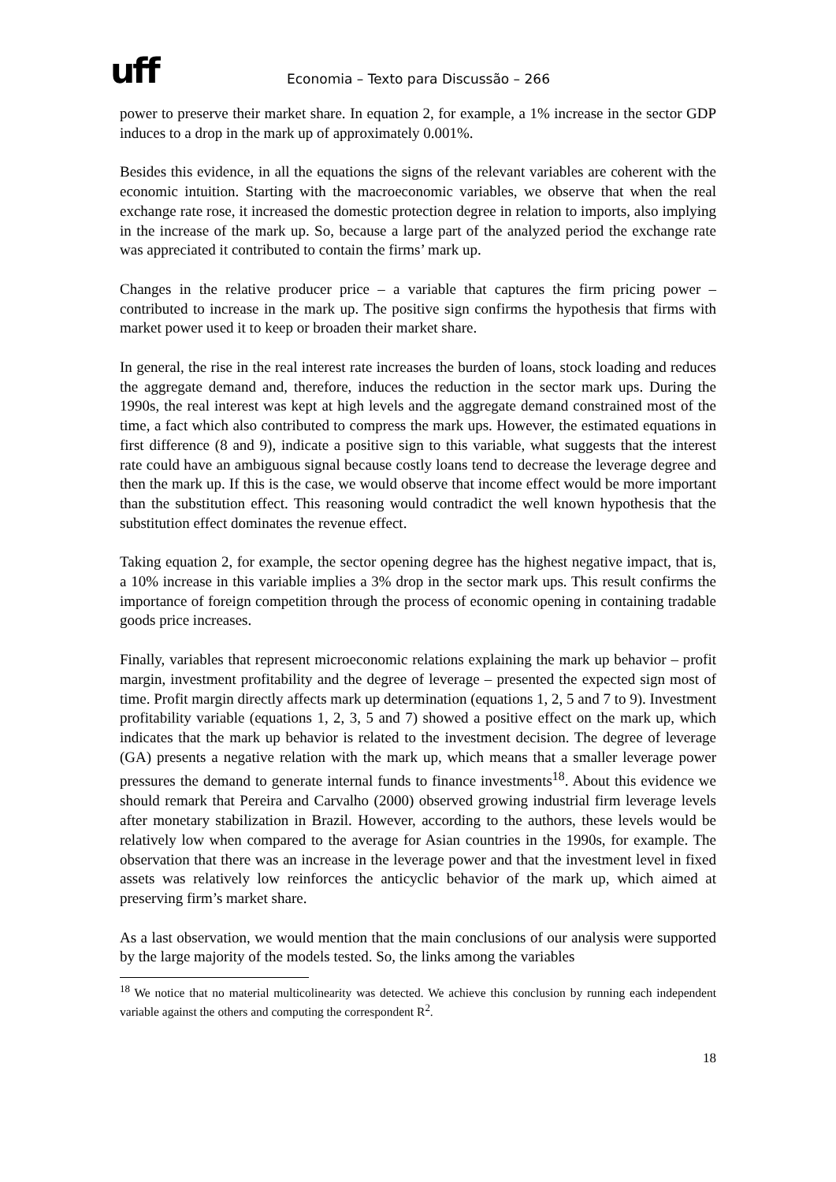uff
Economia – Texto para Discussão – 266
power to preserve their market share. In equation 2, for example, a 1% increase in the sector GDP induces to a drop in the mark up of approximately 0.001%.
Besides this evidence, in all the equations the signs of the relevant variables are coherent with the economic intuition. Starting with the macroeconomic variables, we observe that when the real exchange rate rose, it increased the domestic protection degree in relation to imports, also implying in the increase of the mark up. So, because a large part of the analyzed period the exchange rate was appreciated it contributed to contain the firms’ mark up.
Changes in the relative producer price – a variable that captures the firm pricing power – contributed to increase in the mark up. The positive sign confirms the hypothesis that firms with market power used it to keep or broaden their market share.
In general, the rise in the real interest rate increases the burden of loans, stock loading and reduces the aggregate demand and, therefore, induces the reduction in the sector mark ups. During the 1990s, the real interest was kept at high levels and the aggregate demand constrained most of the time, a fact which also contributed to compress the mark ups. However, the estimated equations in first difference (8 and 9), indicate a positive sign to this variable, what suggests that the interest rate could have an ambiguous signal because costly loans tend to decrease the leverage degree and then the mark up. If this is the case, we would observe that income effect would be more important than the substitution effect. This reasoning would contradict the well known hypothesis that the substitution effect dominates the revenue effect.
Taking equation 2, for example, the sector opening degree has the highest negative impact, that is, a 10% increase in this variable implies a 3% drop in the sector mark ups. This result confirms the importance of foreign competition through the process of economic opening in containing tradable goods price increases.
Finally, variables that represent microeconomic relations explaining the mark up behavior – profit margin, investment profitability and the degree of leverage – presented the expected sign most of time. Profit margin directly affects mark up determination (equations 1, 2, 5 and 7 to 9). Investment profitability variable (equations 1, 2, 3, 5 and 7) showed a positive effect on the mark up, which indicates that the mark up behavior is related to the investment decision. The degree of leverage (GA) presents a negative relation with the mark up, which means that a smaller leverage power pressures the demand to generate internal funds to finance investments<sup>18</sup>. About this evidence we should remark that Pereira and Carvalho (2000) observed growing industrial firm leverage levels after monetary stabilization in Brazil. However, according to the authors, these levels would be relatively low when compared to the average for Asian countries in the 1990s, for example. The observation that there was an increase in the leverage power and that the investment level in fixed assets was relatively low reinforces the anticyclic behavior of the mark up, which aimed at preserving firm’s market share.
As a last observation, we would mention that the main conclusions of our analysis were supported by the large majority of the models tested. So, the links among the variables
<sup>18</sup> We notice that no material multicolinearity was detected. We achieve this conclusion by running each independent variable against the others and computing the correspondent R<sup>2</sup>.
18